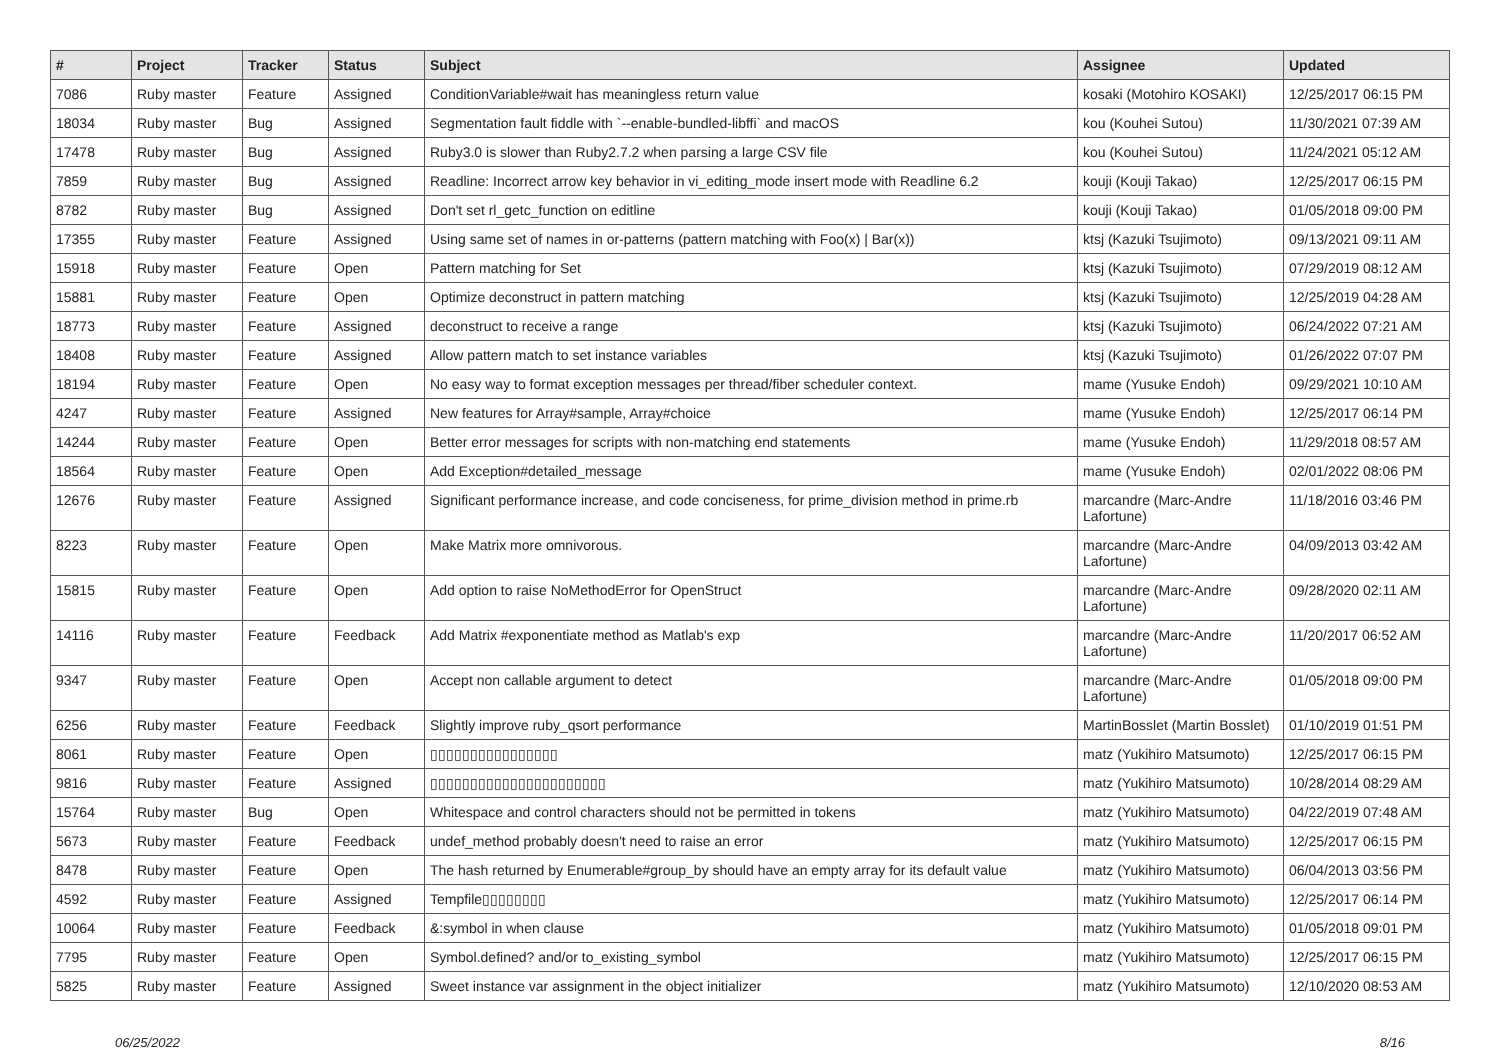| # | Project | Tracker | Status | Subject | Assignee | Updated |
| --- | --- | --- | --- | --- | --- | --- |
| 7086 | Ruby master | Feature | Assigned | ConditionVariable#wait has meaningless return value | kosaki (Motohiro KOSAKI) | 12/25/2017 06:15 PM |
| 18034 | Ruby master | Bug | Assigned | Segmentation fault fiddle with `--enable-bundled-libffi` and macOS | kou (Kouhei Sutou) | 11/30/2021 07:39 AM |
| 17478 | Ruby master | Bug | Assigned | Ruby3.0 is slower than Ruby2.7.2 when parsing a large CSV file | kou (Kouhei Sutou) | 11/24/2021 05:12 AM |
| 7859 | Ruby master | Bug | Assigned | Readline: Incorrect arrow key behavior in vi_editing_mode insert mode with Readline 6.2 | kouji (Kouji Takao) | 12/25/2017 06:15 PM |
| 8782 | Ruby master | Bug | Assigned | Don't set rl_getc_function on editline | kouji (Kouji Takao) | 01/05/2018 09:00 PM |
| 17355 | Ruby master | Feature | Assigned | Using same set of names in or-patterns (pattern matching with Foo(x) / Bar(x)) | ktsj (Kazuki Tsujimoto) | 09/13/2021 09:11 AM |
| 15918 | Ruby master | Feature | Open | Pattern matching for Set | ktsj (Kazuki Tsujimoto) | 07/29/2019 08:12 AM |
| 15881 | Ruby master | Feature | Open | Optimize deconstruct in pattern matching | ktsj (Kazuki Tsujimoto) | 12/25/2019 04:28 AM |
| 18773 | Ruby master | Feature | Assigned | deconstruct to receive a range | ktsj (Kazuki Tsujimoto) | 06/24/2022 07:21 AM |
| 18408 | Ruby master | Feature | Assigned | Allow pattern match to set instance variables | ktsj (Kazuki Tsujimoto) | 01/26/2022 07:07 PM |
| 18194 | Ruby master | Feature | Open | No easy way to format exception messages per thread/fiber scheduler context. | mame (Yusuke Endoh) | 09/29/2021 10:10 AM |
| 4247 | Ruby master | Feature | Assigned | New features for Array#sample, Array#choice | mame (Yusuke Endoh) | 12/25/2017 06:14 PM |
| 14244 | Ruby master | Feature | Open | Better error messages for scripts with non-matching end statements | mame (Yusuke Endoh) | 11/29/2018 08:57 AM |
| 18564 | Ruby master | Feature | Open | Add Exception#detailed_message | mame (Yusuke Endoh) | 02/01/2022 08:06 PM |
| 12676 | Ruby master | Feature | Assigned | Significant performance increase, and code conciseness, for prime_division method in prime.rb | marcandre (Marc-Andre Lafortune) | 11/18/2016 03:46 PM |
| 8223 | Ruby master | Feature | Open | Make Matrix more omnivorous. | marcandre (Marc-Andre Lafortune) | 04/09/2013 03:42 AM |
| 15815 | Ruby master | Feature | Open | Add option to raise NoMethodError for OpenStruct | marcandre (Marc-Andre Lafortune) | 09/28/2020 02:11 AM |
| 14116 | Ruby master | Feature | Feedback | Add Matrix #exponentiate method as Matlab's exp | marcandre (Marc-Andre Lafortune) | 11/20/2017 06:52 AM |
| 9347 | Ruby master | Feature | Open | Accept non callable argument to detect | marcandre (Marc-Andre Lafortune) | 01/05/2018 09:00 PM |
| 6256 | Ruby master | Feature | Feedback | Slightly improve ruby_qsort performance | MartinBosslet (Martin Bosslet) | 01/10/2019 01:51 PM |
| 8061 | Ruby master | Feature | Open | ▯▯▯▯▯▯▯▯▯▯▯▯▯▯▯▯ | matz (Yukihiro Matsumoto) | 12/25/2017 06:15 PM |
| 9816 | Ruby master | Feature | Assigned | ▯▯▯▯▯▯▯▯▯▯▯▯▯▯▯▯▯▯▯▯▯▯ | matz (Yukihiro Matsumoto) | 10/28/2014 08:29 AM |
| 15764 | Ruby master | Bug | Open | Whitespace and control characters should not be permitted in tokens | matz (Yukihiro Matsumoto) | 04/22/2019 07:48 AM |
| 5673 | Ruby master | Feature | Feedback | undef_method probably doesn't need to raise an error | matz (Yukihiro Matsumoto) | 12/25/2017 06:15 PM |
| 8478 | Ruby master | Feature | Open | The hash returned by Enumerable#group_by should have an empty array for its default value | matz (Yukihiro Matsumoto) | 06/04/2013 03:56 PM |
| 4592 | Ruby master | Feature | Assigned | Tempfile▯▯▯▯▯▯▯▯ | matz (Yukihiro Matsumoto) | 12/25/2017 06:14 PM |
| 10064 | Ruby master | Feature | Feedback | &:symbol in when clause | matz (Yukihiro Matsumoto) | 01/05/2018 09:01 PM |
| 7795 | Ruby master | Feature | Open | Symbol.defined? and/or to_existing_symbol | matz (Yukihiro Matsumoto) | 12/25/2017 06:15 PM |
| 5825 | Ruby master | Feature | Assigned | Sweet instance var assignment in the object initializer | matz (Yukihiro Matsumoto) | 12/10/2020 08:53 AM |
06/25/2022 8/16